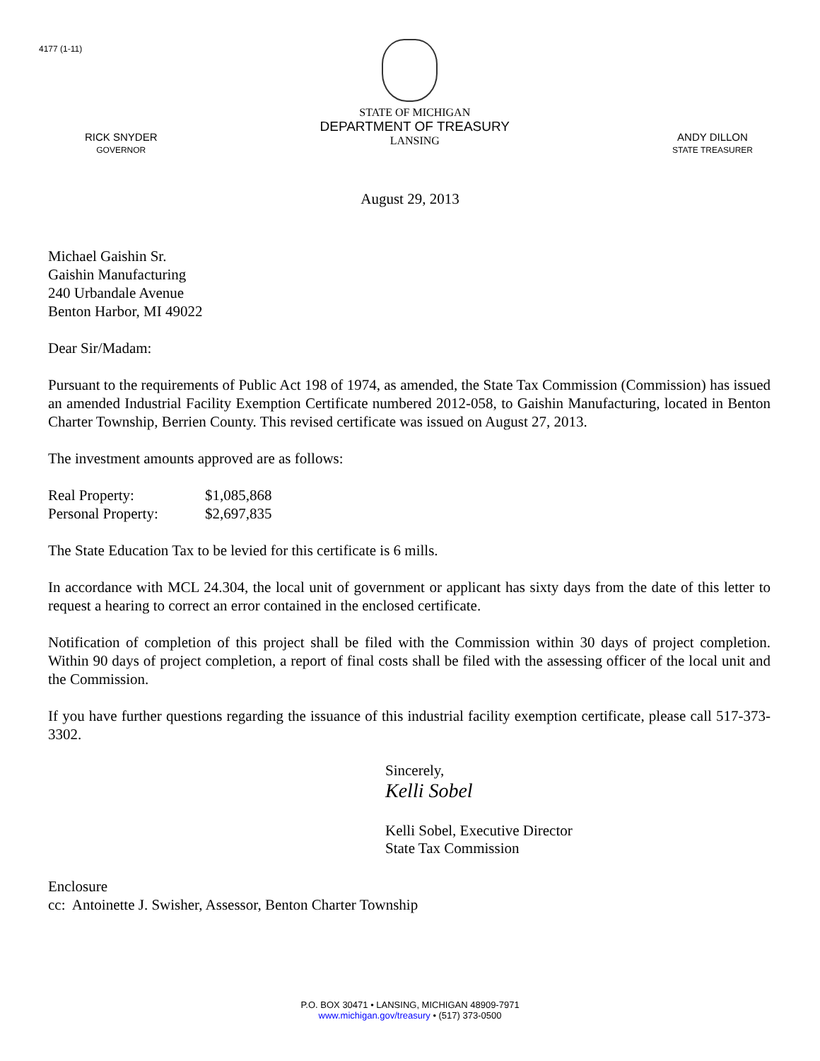4177 (1-11)
RICK SNYDER
GOVERNOR
STATE OF MICHIGAN
DEPARTMENT OF TREASURY
LANSING
ANDY DILLON
STATE TREASURER
August 29, 2013
Michael Gaishin Sr.
Gaishin Manufacturing
240 Urbandale Avenue
Benton Harbor, MI 49022
Dear Sir/Madam:
Pursuant to the requirements of Public Act 198 of 1974, as amended, the State Tax Commission (Commission) has issued an amended Industrial Facility Exemption Certificate numbered 2012-058, to Gaishin Manufacturing, located in Benton Charter Township, Berrien County. This revised certificate was issued on August 27, 2013.
The investment amounts approved are as follows:
| Real Property: | $1,085,868 |
| Personal Property: | $2,697,835 |
The State Education Tax to be levied for this certificate is 6 mills.
In accordance with MCL 24.304, the local unit of government or applicant has sixty days from the date of this letter to request a hearing to correct an error contained in the enclosed certificate.
Notification of completion of this project shall be filed with the Commission within 30 days of project completion. Within 90 days of project completion, a report of final costs shall be filed with the assessing officer of the local unit and the Commission.
If you have further questions regarding the issuance of this industrial facility exemption certificate, please call 517-373-3302.
Sincerely,
Kelli Sobel
Kelli Sobel, Executive Director
State Tax Commission
Enclosure
cc: Antoinette J. Swisher, Assessor, Benton Charter Township
P.O. BOX 30471 • LANSING, MICHIGAN 48909-7971
www.michigan.gov/treasury • (517) 373-0500